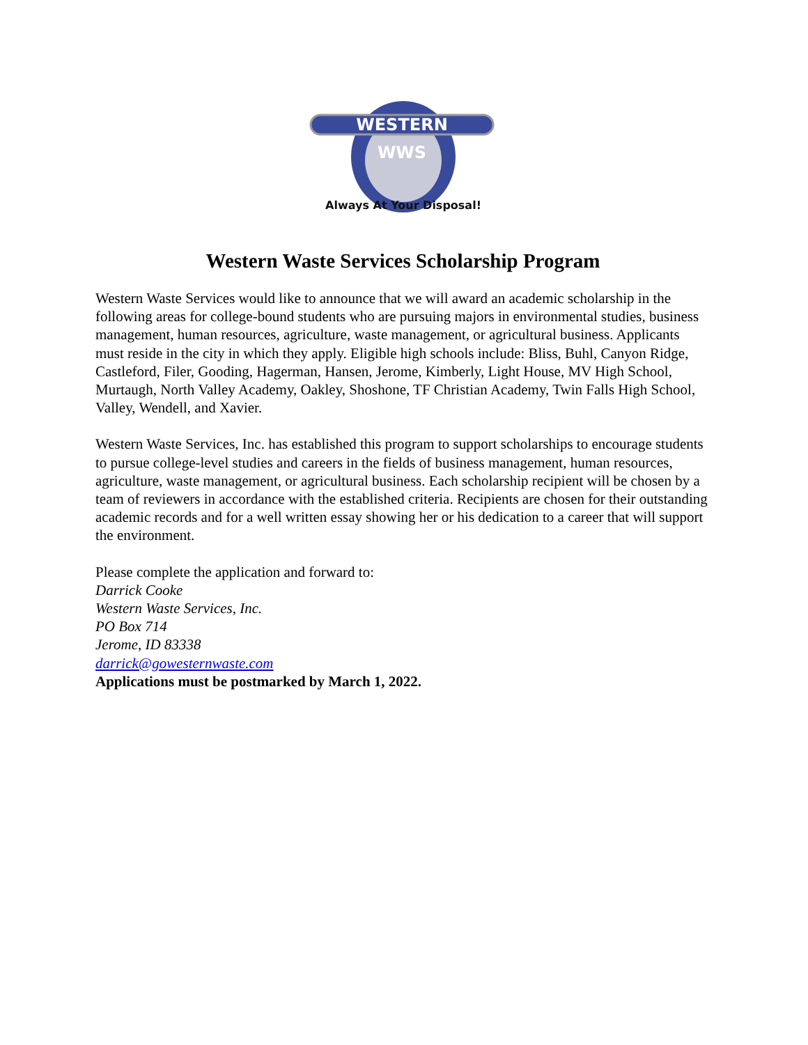WESTERN
WWS
Always At Your Disposal!
Western Waste Services Scholarship Program
Western Waste Services would like to announce that we will award an academic scholarship in the following areas for college-bound students who are pursuing majors in environmental studies, business management, human resources, agriculture, waste management, or agricultural business. Applicants must reside in the city in which they apply. Eligible high schools include: Bliss, Buhl, Canyon Ridge, Castleford, Filer, Gooding, Hagerman, Hansen, Jerome, Kimberly, Light House, MV High School, Murtaugh, North Valley Academy, Oakley, Shoshone, TF Christian Academy, Twin Falls High School, Valley, Wendell, and Xavier.
Western Waste Services, Inc. has established this program to support scholarships to encourage students to pursue college-level studies and careers in the fields of business management, human resources, agriculture, waste management, or agricultural business. Each scholarship recipient will be chosen by a team of reviewers in accordance with the established criteria. Recipients are chosen for their outstanding academic records and for a well written essay showing her or his dedication to a career that will support the environment.
Please complete the application and forward to:
Darrick Cooke
Western Waste Services, Inc.
PO Box 714
Jerome, ID 83338
darrick@gowesternwaste.com
Applications must be postmarked by March 1, 2022.